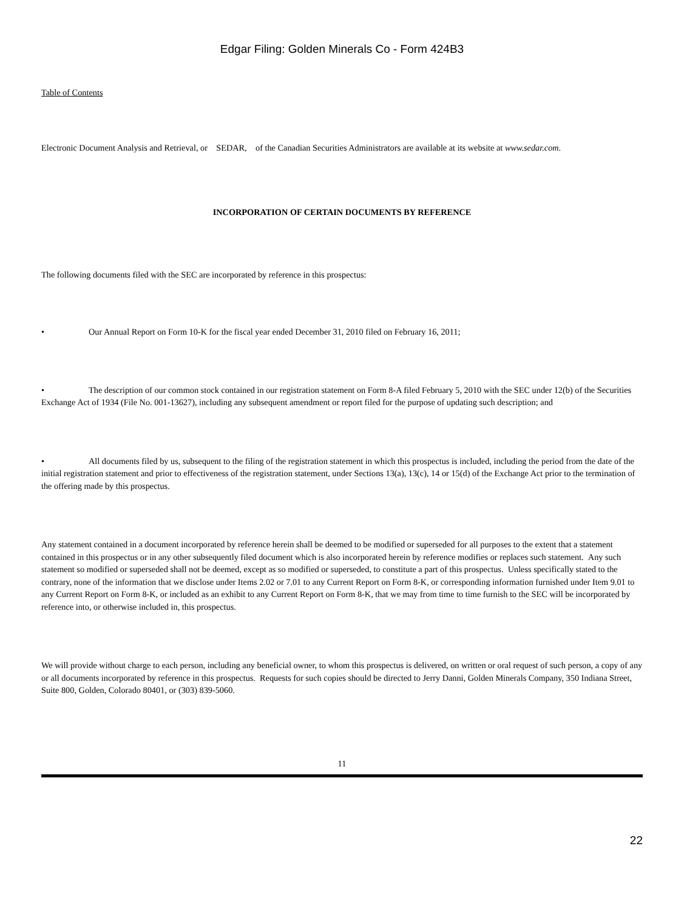Edgar Filing: Golden Minerals Co - Form 424B3
Table of Contents
Electronic Document Analysis and Retrieval, or SEDAR, of the Canadian Securities Administrators are available at its website at www.sedar.com.
INCORPORATION OF CERTAIN DOCUMENTS BY REFERENCE
The following documents filed with the SEC are incorporated by reference in this prospectus:
• Our Annual Report on Form 10-K for the fiscal year ended December 31, 2010 filed on February 16, 2011;
• The description of our common stock contained in our registration statement on Form 8-A filed February 5, 2010 with the SEC under 12(b) of the Securities Exchange Act of 1934 (File No. 001-13627), including any subsequent amendment or report filed for the purpose of updating such description; and
• All documents filed by us, subsequent to the filing of the registration statement in which this prospectus is included, including the period from the date of the initial registration statement and prior to effectiveness of the registration statement, under Sections 13(a), 13(c), 14 or 15(d) of the Exchange Act prior to the termination of the offering made by this prospectus.
Any statement contained in a document incorporated by reference herein shall be deemed to be modified or superseded for all purposes to the extent that a statement contained in this prospectus or in any other subsequently filed document which is also incorporated herein by reference modifies or replaces such statement. Any such statement so modified or superseded shall not be deemed, except as so modified or superseded, to constitute a part of this prospectus. Unless specifically stated to the contrary, none of the information that we disclose under Items 2.02 or 7.01 to any Current Report on Form 8-K, or corresponding information furnished under Item 9.01 to any Current Report on Form 8-K, or included as an exhibit to any Current Report on Form 8-K, that we may from time to time furnish to the SEC will be incorporated by reference into, or otherwise included in, this prospectus.
We will provide without charge to each person, including any beneficial owner, to whom this prospectus is delivered, on written or oral request of such person, a copy of any or all documents incorporated by reference in this prospectus. Requests for such copies should be directed to Jerry Danni, Golden Minerals Company, 350 Indiana Street, Suite 800, Golden, Colorado 80401, or (303) 839-5060.
11
22